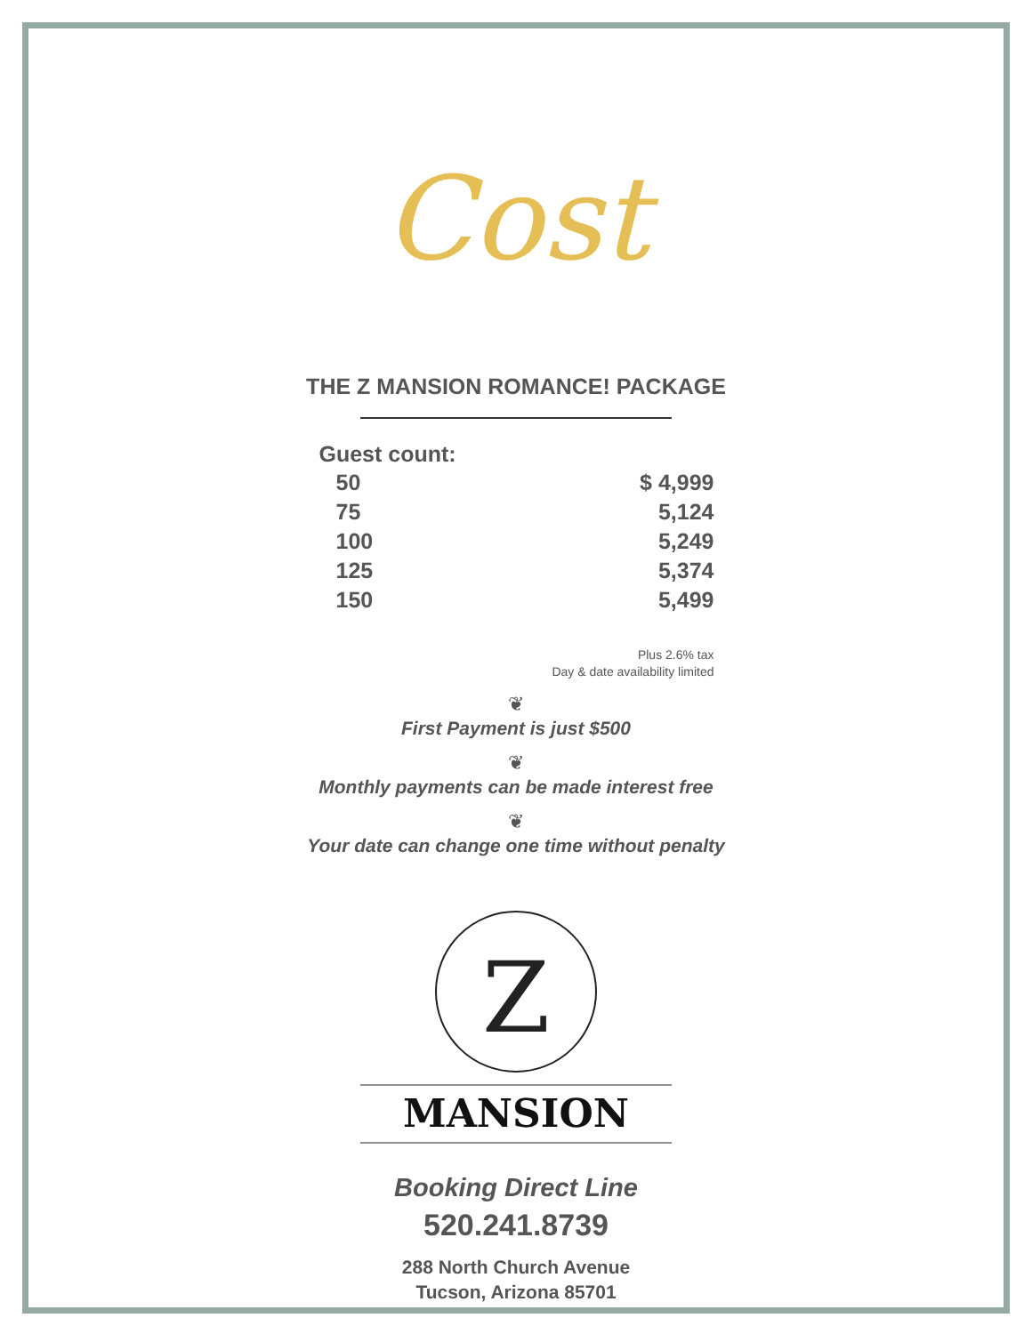Cost
THE Z MANSION ROMANCE! PACKAGE
| Guest count: | |
| --- | --- |
| 50 | $ 4,999 |
| 75 | 5,124 |
| 100 | 5,249 |
| 125 | 5,374 |
| 150 | 5,499 |
Plus 2.6% tax
Day & date availability limited
❦
First Payment is just $500
❦
Monthly payments can be made interest free
❦
Your date can change one time without penalty
Z
MANSION
Booking Direct Line
520.241.8739
288 North Church Avenue
Tucson, Arizona 85701